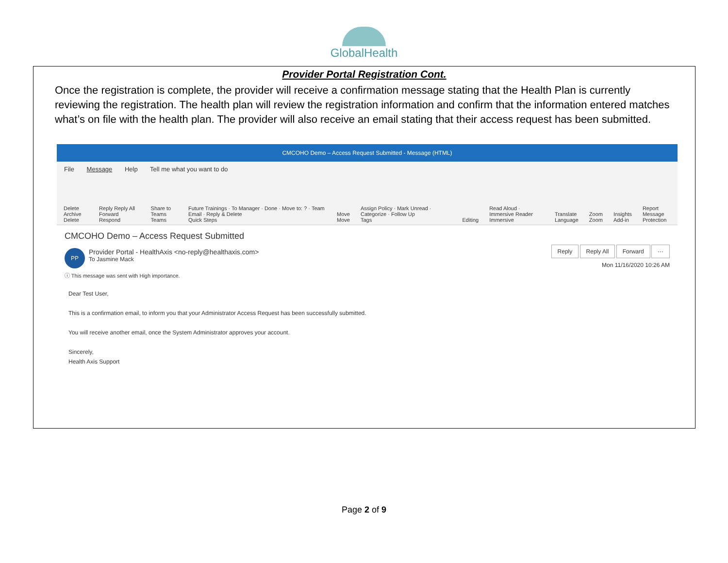GlobalHealth
Provider Portal Registration Cont.
Once the registration is complete, the provider will receive a confirmation message stating that the Health Plan is currently reviewing the registration. The health plan will review the registration information and confirm that the information entered matches what’s on file with the health plan. The provider will also receive an email stating that their access request has been submitted.
CMCOHO Demo – Access Request Submitted - Message (HTML)
File Message Help Tell me what you want to do
Delete Archive
Delete
Reply Reply All Forward
Respond
Share to Teams
Teams
Future Trainings · To Manager · Done · Move to: ? · Team Email · Reply & Delete
Quick Steps
Move
Move
Assign Policy · Mark Unread · Categorize · Follow Up
Tags
Editing
Read Aloud · Immersive Reader
Immersive
Translate
Language
Zoom
Zoom
Insights
Add-in
Report Message
Protection
CMCOHO Demo – Access Request Submitted
PP Provider Portal - HealthAxis <no-reply@healthaxis.com>
To Jasmine Mack
Reply Reply All Forward ···
Mon 11/16/2020 10:26 AM
ⓘ This message was sent with High importance.
Dear Test User,
This is a confirmation email, to inform you that your Administrator Access Request has been successfully submitted.
You will receive another email, once the System Administrator approves your account.
Sincerely,
Health Axis Support
Page 2 of 9